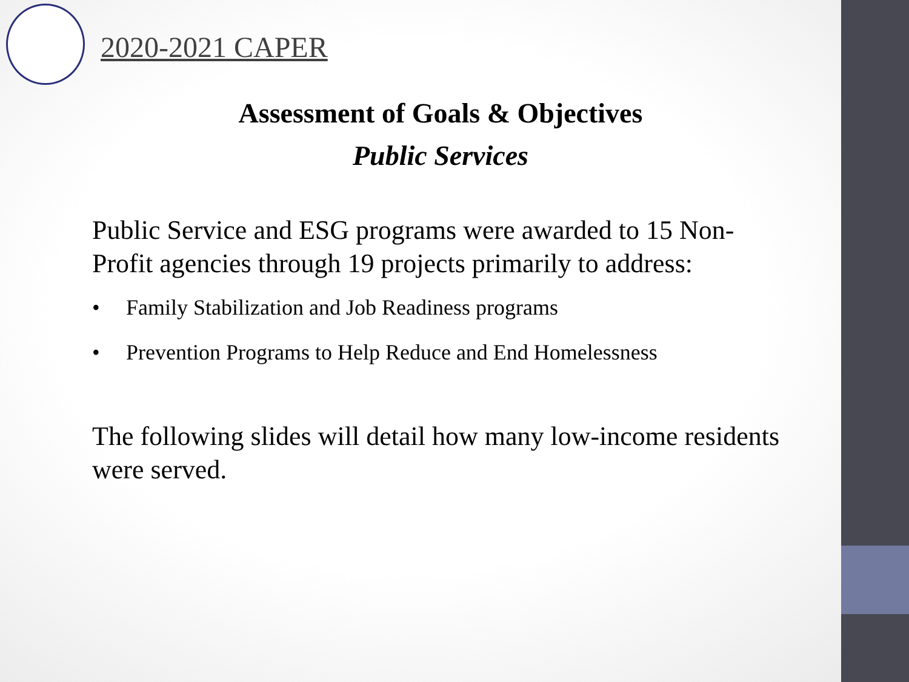2020-2021 CAPER
Assessment of Goals & Objectives
Public Services
Public Service and ESG programs were awarded to 15 Non-Profit agencies through 19 projects primarily to address:
• Family Stabilization and Job Readiness programs
• Prevention Programs to Help Reduce and End Homelessness
The following slides will detail how many low-income residents were served.